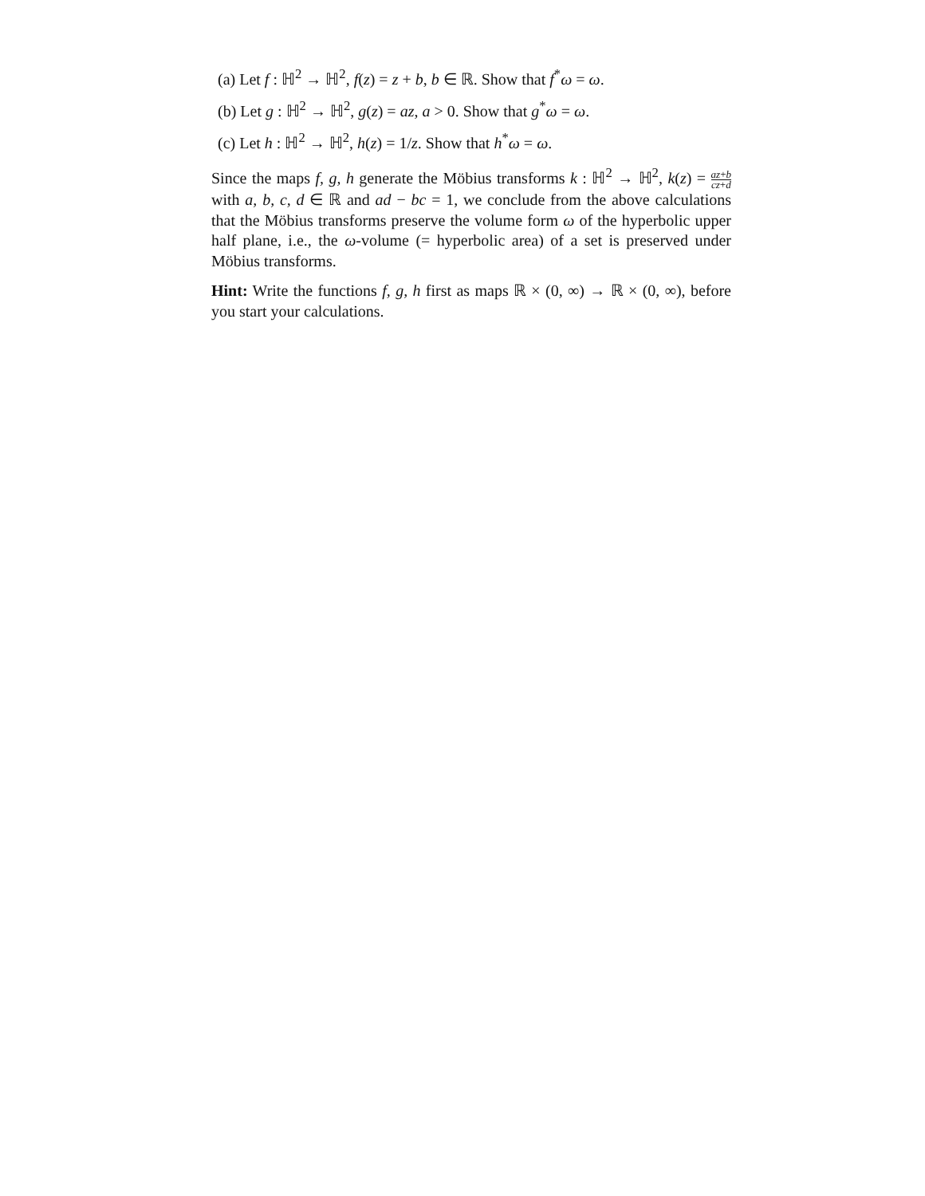(a) Let f : ℍ<sup>2</sup> → ℍ<sup>2</sup>, f(z) = z + b, b ∈ ℝ. Show that f<sup>*</sup>ω = ω.
(b) Let g : ℍ<sup>2</sup> → ℍ<sup>2</sup>, g(z) = az, a > 0. Show that g<sup>*</sup>ω = ω.
(c) Let h : ℍ<sup>2</sup> → ℍ<sup>2</sup>, h(z) = 1/z. Show that h<sup>*</sup>ω = ω.
Since the maps f, g, h generate the Möbius transforms k : ℍ<sup>2</sup> → ℍ<sup>2</sup>, k(z) = az+b cz+d with a, b, c, d ∈ ℝ and ad − bc = 1, we conclude from the above calculations that the Möbius transforms preserve the volume form ω of the hyperbolic upper half plane, i.e., the ω-volume (= hyperbolic area) of a set is preserved under Möbius transforms.
Hint: Write the functions f, g, h first as maps ℝ × (0, ∞) → ℝ × (0, ∞), before you start your calculations.